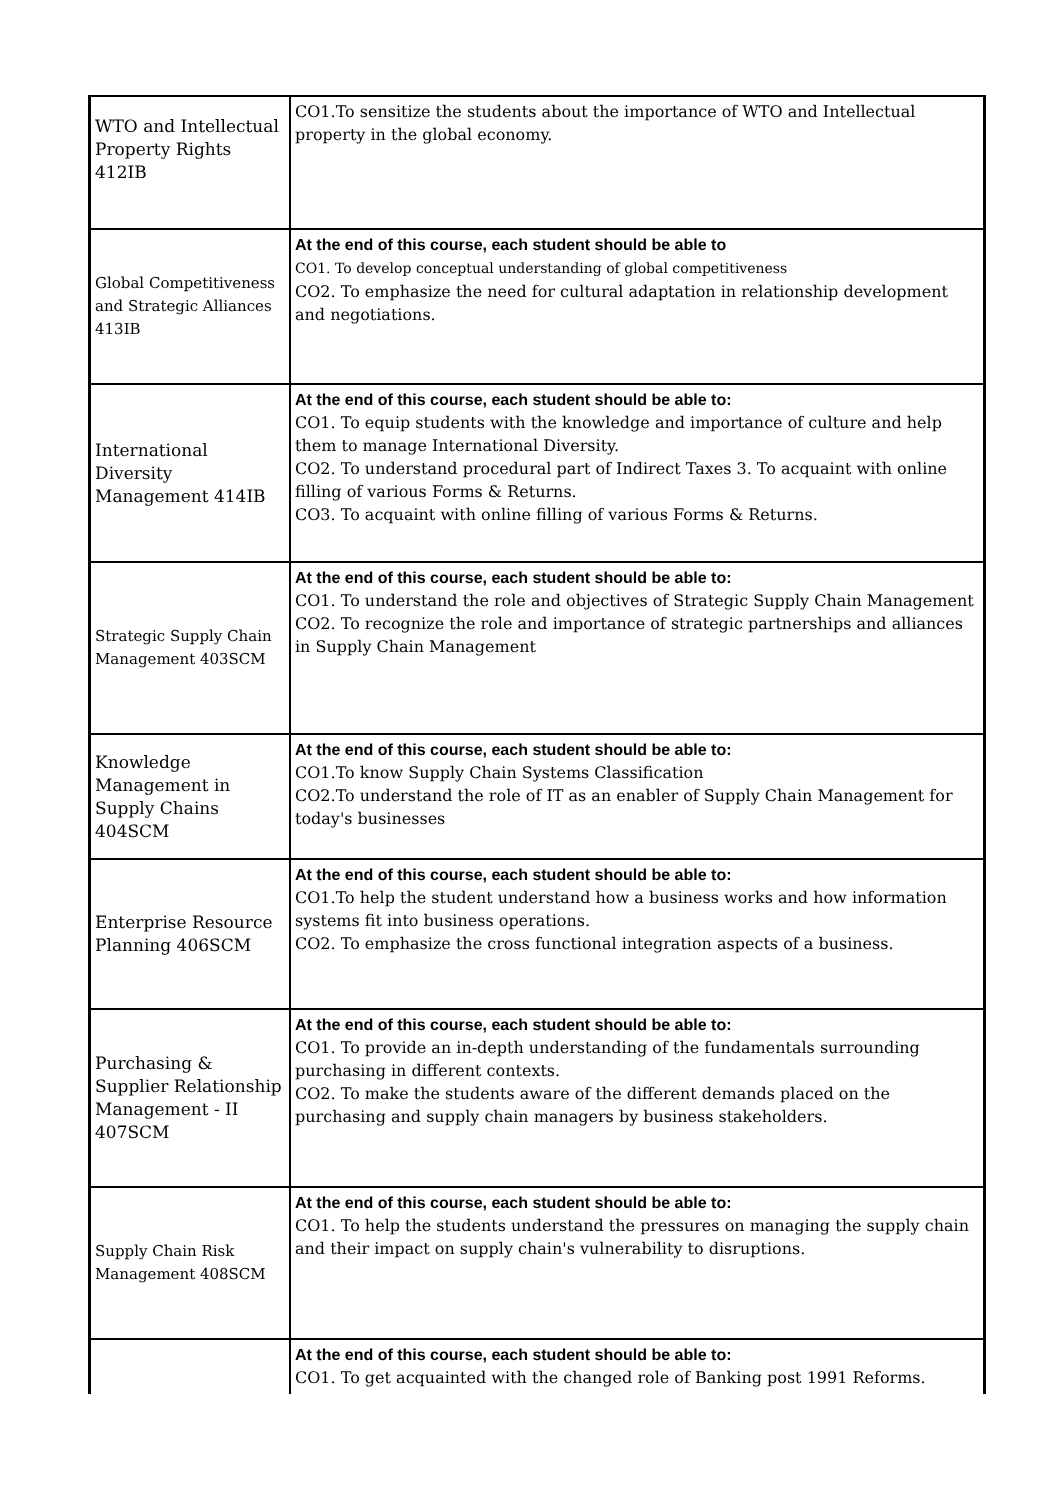| WTO and Intellectual Property Rights 412IB | CO1.To sensitize the students about the importance of WTO and Intellectual property in the global economy. |
| Global Competitiveness and Strategic Alliances 413IB | At the end of this course, each student should be able to CO1. To develop conceptual understanding of global competitiveness CO2. To emphasize the need for cultural adaptation in relationship development and negotiations. |
| International Diversity Management 414IB | At the end of this course, each student should be able to: CO1. To equip students with the knowledge and importance of culture and help them to manage International Diversity. CO2. To understand procedural part of Indirect Taxes 3. To acquaint with online filling of various Forms & Returns. CO3. To acquaint with online filling of various Forms & Returns. |
| Strategic Supply Chain Management 403SCM | At the end of this course, each student should be able to: CO1. To understand the role and objectives of Strategic Supply Chain Management CO2. To recognize the role and importance of strategic partnerships and alliances in Supply Chain Management |
| Knowledge Management in Supply Chains 404SCM | At the end of this course, each student should be able to: CO1.To know Supply Chain Systems Classification CO2.To understand the role of IT as an enabler of Supply Chain Management for today's businesses |
| Enterprise Resource Planning 406SCM | At the end of this course, each student should be able to: CO1.To help the student understand how a business works and how information systems fit into business operations. CO2. To emphasize the cross functional integration aspects of a business. |
| Purchasing & Supplier Relationship Management - II 407SCM | At the end of this course, each student should be able to: CO1. To provide an in-depth understanding of the fundamentals surrounding purchasing in different contexts. CO2. To make the students aware of the different demands placed on the purchasing and supply chain managers by business stakeholders. |
| Supply Chain Risk Management 408SCM | At the end of this course, each student should be able to: CO1. To help the students understand the pressures on managing the supply chain and their impact on supply chain's vulnerability to disruptions. |
| | At the end of this course, each student should be able to: CO1. To get acquainted with the changed role of Banking post 1991 Reforms. |